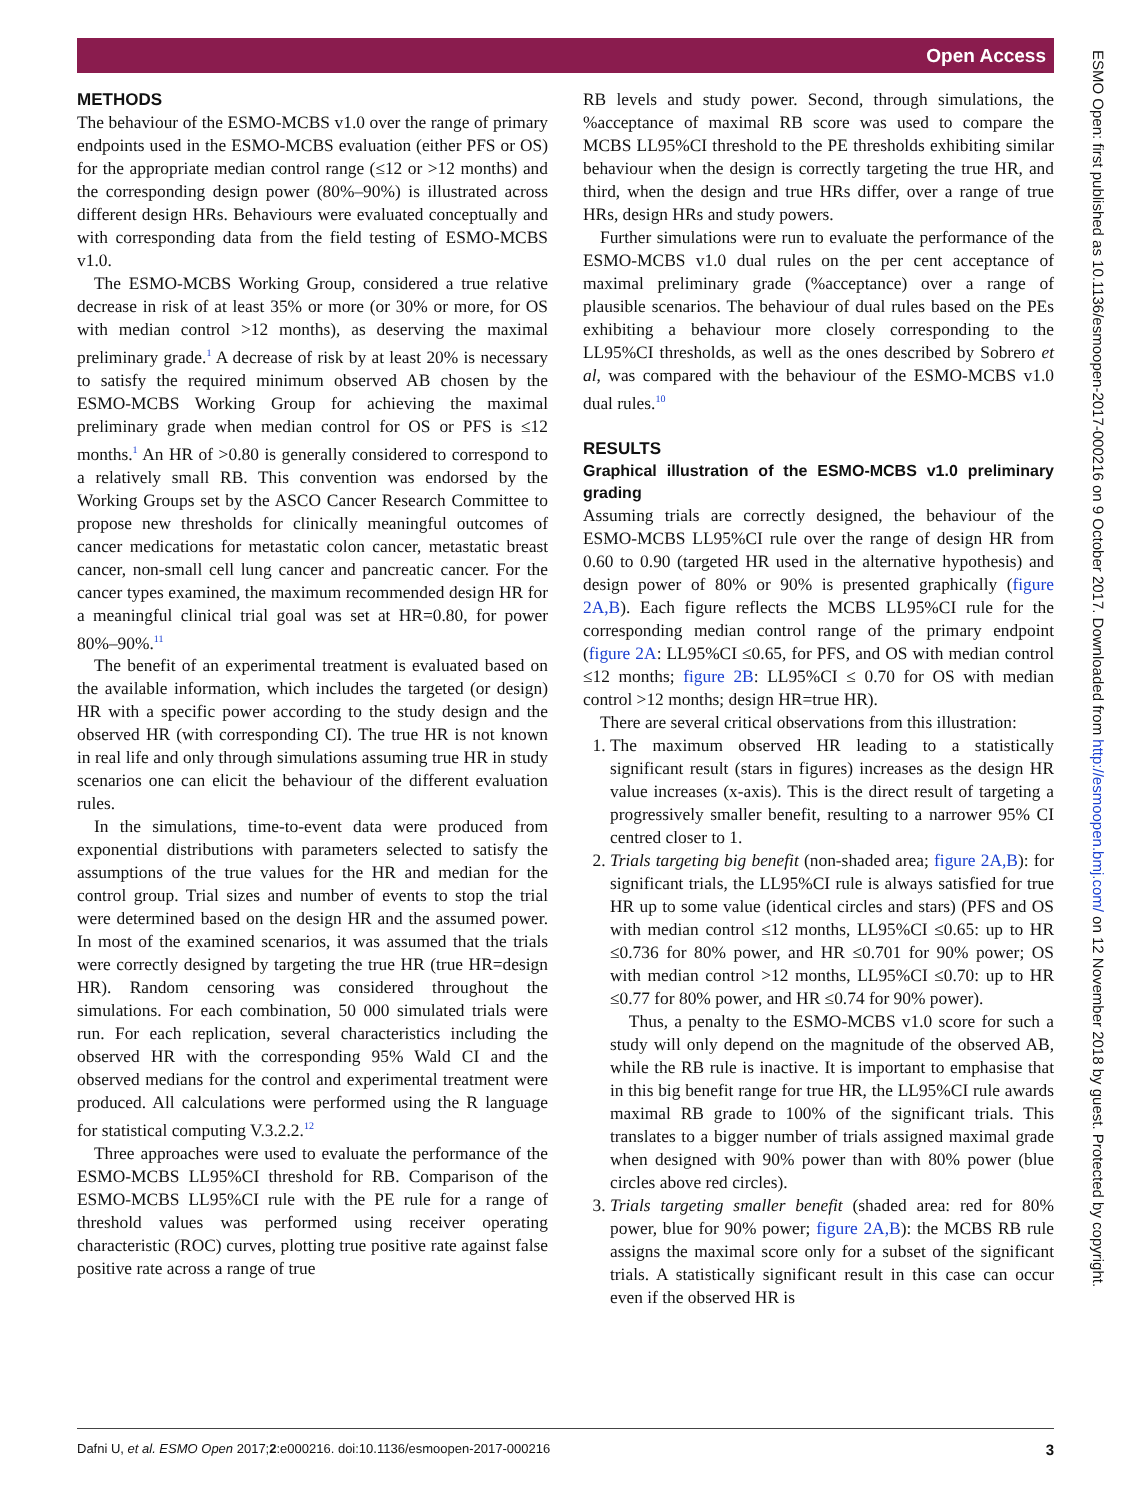Open Access
METHODS
The behaviour of the ESMO-MCBS v1.0 over the range of primary endpoints used in the ESMO-MCBS evaluation (either PFS or OS) for the appropriate median control range (≤12 or >12 months) and the corresponding design power (80%–90%) is illustrated across different design HRs. Behaviours were evaluated conceptually and with corresponding data from the field testing of ESMO-MCBS v1.0.
The ESMO-MCBS Working Group, considered a true relative decrease in risk of at least 35% or more (or 30% or more, for OS with median control >12 months), as deserving the maximal preliminary grade.<sup>1</sup> A decrease of risk by at least 20% is necessary to satisfy the required minimum observed AB chosen by the ESMO-MCBS Working Group for achieving the maximal preliminary grade when median control for OS or PFS is ≤12 months.<sup>1</sup> An HR of >0.80 is generally considered to correspond to a relatively small RB. This convention was endorsed by the Working Groups set by the ASCO Cancer Research Committee to propose new thresholds for clinically meaningful outcomes of cancer medications for metastatic colon cancer, metastatic breast cancer, non-small cell lung cancer and pancreatic cancer. For the cancer types examined, the maximum recommended design HR for a meaningful clinical trial goal was set at HR=0.80, for power 80%–90%.<sup>11</sup>
The benefit of an experimental treatment is evaluated based on the available information, which includes the targeted (or design) HR with a specific power according to the study design and the observed HR (with corresponding CI). The true HR is not known in real life and only through simulations assuming true HR in study scenarios one can elicit the behaviour of the different evaluation rules.
In the simulations, time-to-event data were produced from exponential distributions with parameters selected to satisfy the assumptions of the true values for the HR and median for the control group. Trial sizes and number of events to stop the trial were determined based on the design HR and the assumed power. In most of the examined scenarios, it was assumed that the trials were correctly designed by targeting the true HR (true HR=design HR). Random censoring was considered throughout the simulations. For each combination, 50 000 simulated trials were run. For each replication, several characteristics including the observed HR with the corresponding 95% Wald CI and the observed medians for the control and experimental treatment were produced. All calculations were performed using the R language for statistical computing V.3.2.2.<sup>12</sup>
Three approaches were used to evaluate the performance of the ESMO-MCBS LL95%CI threshold for RB. Comparison of the ESMO-MCBS LL95%CI rule with the PE rule for a range of threshold values was performed using receiver operating characteristic (ROC) curves, plotting true positive rate against false positive rate across a range of true
RB levels and study power. Second, through simulations, the %acceptance of maximal RB score was used to compare the MCBS LL95%CI threshold to the PE thresholds exhibiting similar behaviour when the design is correctly targeting the true HR, and third, when the design and true HRs differ, over a range of true HRs, design HRs and study powers.
Further simulations were run to evaluate the performance of the ESMO-MCBS v1.0 dual rules on the per cent acceptance of maximal preliminary grade (%acceptance) over a range of plausible scenarios. The behaviour of dual rules based on the PEs exhibiting a behaviour more closely corresponding to the LL95%CI thresholds, as well as the ones described by Sobrero et al, was compared with the behaviour of the ESMO-MCBS v1.0 dual rules.<sup>10</sup>
RESULTS
Graphical illustration of the ESMO-MCBS v1.0 preliminary grading
Assuming trials are correctly designed, the behaviour of the ESMO-MCBS LL95%CI rule over the range of design HR from 0.60 to 0.90 (targeted HR used in the alternative hypothesis) and design power of 80% or 90% is presented graphically (figure 2A,B). Each figure reflects the MCBS LL95%CI rule for the corresponding median control range of the primary endpoint (figure 2A: LL95%CI ≤0.65, for PFS, and OS with median control ≤12 months; figure 2B: LL95%CI ≤ 0.70 for OS with median control >12 months; design HR=true HR).
There are several critical observations from this illustration:
1. The maximum observed HR leading to a statistically significant result (stars in figures) increases as the design HR value increases (x-axis). This is the direct result of targeting a progressively smaller benefit, resulting to a narrower 95% CI centred closer to 1.
2. Trials targeting big benefit (non-shaded area; figure 2A,B): for significant trials, the LL95%CI rule is always satisfied for true HR up to some value (identical circles and stars) (PFS and OS with median control ≤12 months, LL95%CI ≤0.65: up to HR ≤0.736 for 80% power, and HR ≤0.701 for 90% power; OS with median control >12 months, LL95%CI ≤0.70: up to HR ≤0.77 for 80% power, and HR ≤0.74 for 90% power).
Thus, a penalty to the ESMO-MCBS v1.0 score for such a study will only depend on the magnitude of the observed AB, while the RB rule is inactive. It is important to emphasise that in this big benefit range for true HR, the LL95%CI rule awards maximal RB grade to 100% of the significant trials. This translates to a bigger number of trials assigned maximal grade when designed with 90% power than with 80% power (blue circles above red circles).
3. Trials targeting smaller benefit (shaded area: red for 80% power, blue for 90% power; figure 2A,B): the MCBS RB rule assigns the maximal score only for a subset of the significant trials. A statistically significant result in this case can occur even if the observed HR is
Dafni U, et al. ESMO Open 2017;2:e000216. doi:10.1136/esmoopen-2017-000216 3
ESMO Open: first published as 10.1136/esmoopen-2017-000216 on 9 October 2017. Downloaded from http://esmoopen.bmj.com/ on 12 November 2018 by guest. Protected by copyright.